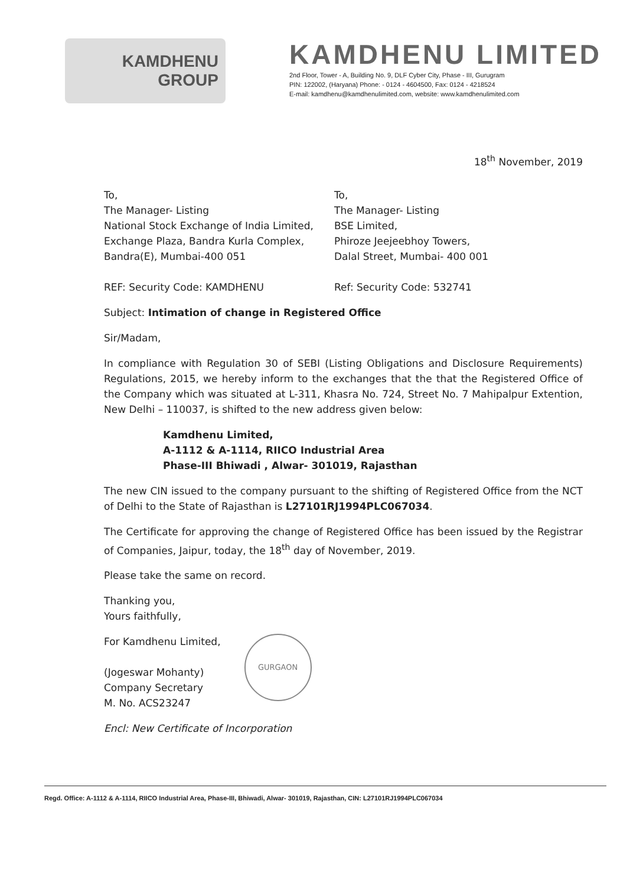KAMDHENU
GROUP
KAMDHENU LIMITED
2nd Floor, Tower - A, Building No. 9, DLF Cyber City, Phase - III, Gurugram
PIN: 122002, (Haryana) Phone: - 0124 - 4604500, Fax: 0124 - 4218524
E-mail: kamdhenu@kamdhenulimited.com, website: www.kamdhenulimited.com
18<sup>th</sup> November, 2019
To,
The Manager- Listing
National Stock Exchange of India Limited,
Exchange Plaza, Bandra Kurla Complex,
Bandra(E), Mumbai-400 051
REF: Security Code: KAMDHENU
To,
The Manager- Listing
BSE Limited,
Phiroze Jeejeebhoy Towers,
Dalal Street, Mumbai- 400 001
Ref: Security Code: 532741
Subject: Intimation of change in Registered Office
Sir/Madam,
In compliance with Regulation 30 of SEBI (Listing Obligations and Disclosure Requirements) Regulations, 2015, we hereby inform to the exchanges that the that the Registered Office of the Company which was situated at L-311, Khasra No. 724, Street No. 7 Mahipalpur Extention, New Delhi – 110037, is shifted to the new address given below:
Kamdhenu Limited,
A-1112 & A-1114, RIICO Industrial Area
Phase-III Bhiwadi , Alwar- 301019, Rajasthan
The new CIN issued to the company pursuant to the shifting of Registered Office from the NCT of Delhi to the State of Rajasthan is L27101RJ1994PLC067034.
The Certificate for approving the change of Registered Office has been issued by the Registrar of Companies, Jaipur, today, the 18<sup>th</sup> day of November, 2019.
Please take the same on record.
Thanking you,
Yours faithfully,
For Kamdhenu Limited,
(Jogeswar Mohanty)
Company Secretary
M. No. ACS23247
GURGAON
Encl: New Certificate of Incorporation
Regd. Office: A-1112 & A-1114, RIICO Industrial Area, Phase-III, Bhiwadi, Alwar- 301019, Rajasthan, CIN: L27101RJ1994PLC067034